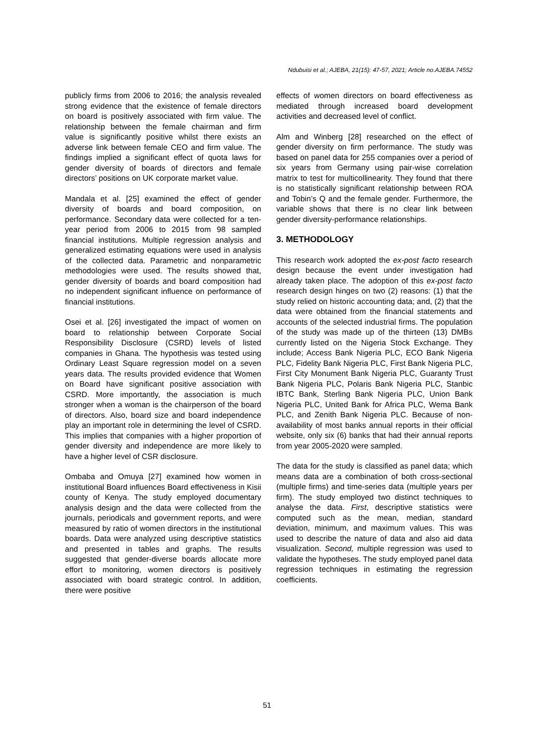Ndubuisi et al.; AJEBA, 21(15): 47-57, 2021; Article no.AJEBA.74552
publicly firms from 2006 to 2016; the analysis revealed strong evidence that the existence of female directors on board is positively associated with firm value. The relationship between the female chairman and firm value is significantly positive whilst there exists an adverse link between female CEO and firm value. The findings implied a significant effect of quota laws for gender diversity of boards of directors and female directors’ positions on UK corporate market value.
Mandala et al. [25] examined the effect of gender diversity of boards and board composition, on performance. Secondary data were collected for a ten-year period from 2006 to 2015 from 98 sampled financial institutions. Multiple regression analysis and generalized estimating equations were used in analysis of the collected data. Parametric and nonparametric methodologies were used. The results showed that, gender diversity of boards and board composition had no independent significant influence on performance of financial institutions.
Osei et al. [26] investigated the impact of women on board to relationship between Corporate Social Responsibility Disclosure (CSRD) levels of listed companies in Ghana. The hypothesis was tested using Ordinary Least Square regression model on a seven years data. The results provided evidence that Women on Board have significant positive association with CSRD. More importantly, the association is much stronger when a woman is the chairperson of the board of directors. Also, board size and board independence play an important role in determining the level of CSRD. This implies that companies with a higher proportion of gender diversity and independence are more likely to have a higher level of CSR disclosure.
Ombaba and Omuya [27] examined how women in institutional Board influences Board effectiveness in Kisii county of Kenya. The study employed documentary analysis design and the data were collected from the journals, periodicals and government reports, and were measured by ratio of women directors in the institutional boards. Data were analyzed using descriptive statistics and presented in tables and graphs. The results suggested that gender-diverse boards allocate more effort to monitoring, women directors is positively associated with board strategic control. In addition, there were positive
effects of women directors on board effectiveness as mediated through increased board development activities and decreased level of conflict.
Alm and Winberg [28] researched on the effect of gender diversity on firm performance. The study was based on panel data for 255 companies over a period of six years from Germany using pair-wise correlation matrix to test for multicollinearity. They found that there is no statistically significant relationship between ROA and Tobin’s Q and the female gender. Furthermore, the variable shows that there is no clear link between gender diversity-performance relationships.
3. METHODOLOGY
This research work adopted the ex-post facto research design because the event under investigation had already taken place. The adoption of this ex-post facto research design hinges on two (2) reasons: (1) that the study relied on historic accounting data; and, (2) that the data were obtained from the financial statements and accounts of the selected industrial firms. The population of the study was made up of the thirteen (13) DMBs currently listed on the Nigeria Stock Exchange. They include; Access Bank Nigeria PLC, ECO Bank Nigeria PLC, Fidelity Bank Nigeria PLC, First Bank Nigeria PLC, First City Monument Bank Nigeria PLC, Guaranty Trust Bank Nigeria PLC, Polaris Bank Nigeria PLC, Stanbic IBTC Bank, Sterling Bank Nigeria PLC, Union Bank Nigeria PLC, United Bank for Africa PLC, Wema Bank PLC, and Zenith Bank Nigeria PLC. Because of non-availability of most banks annual reports in their official website, only six (6) banks that had their annual reports from year 2005-2020 were sampled.
The data for the study is classified as panel data; which means data are a combination of both cross-sectional (multiple firms) and time-series data (multiple years per firm). The study employed two distinct techniques to analyse the data. First, descriptive statistics were computed such as the mean, median, standard deviation, minimum, and maximum values. This was used to describe the nature of data and also aid data visualization. Second, multiple regression was used to validate the hypotheses. The study employed panel data regression techniques in estimating the regression coefficients.
51